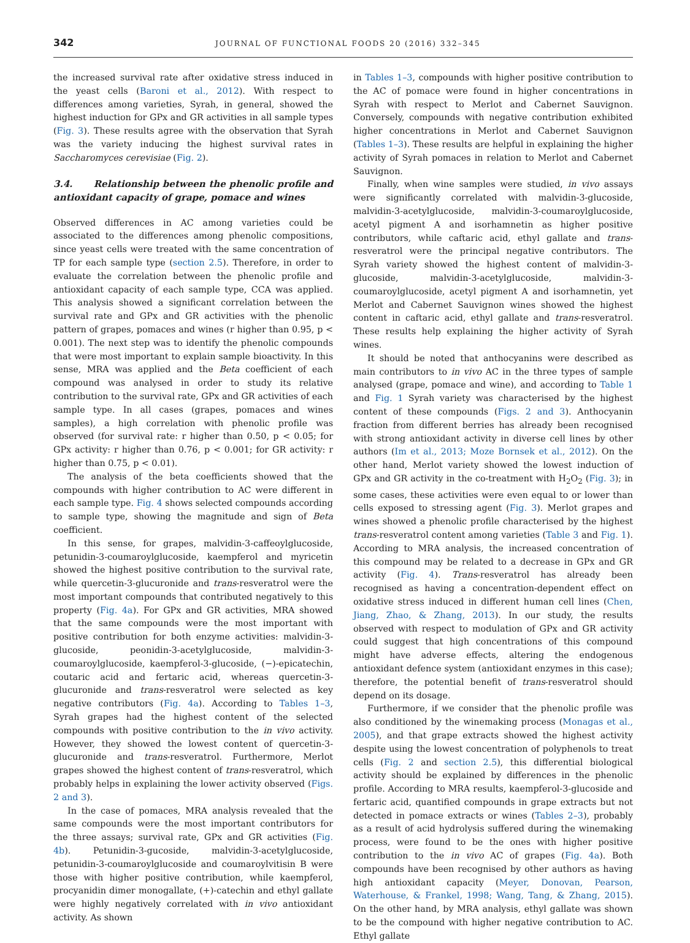342 JOURNAL OF FUNCTIONAL FOODS 20 (2016) 332–345
the increased survival rate after oxidative stress induced in the yeast cells (Baroni et al., 2012). With respect to differences among varieties, Syrah, in general, showed the highest induction for GPx and GR activities in all sample types (Fig. 3). These results agree with the observation that Syrah was the variety inducing the highest survival rates in Saccharomyces cerevisiae (Fig. 2).
3.4. Relationship between the phenolic profile and antioxidant capacity of grape, pomace and wines
Observed differences in AC among varieties could be associated to the differences among phenolic compositions, since yeast cells were treated with the same concentration of TP for each sample type (section 2.5). Therefore, in order to evaluate the correlation between the phenolic profile and antioxidant capacity of each sample type, CCA was applied. This analysis showed a significant correlation between the survival rate and GPx and GR activities with the phenolic pattern of grapes, pomaces and wines (r higher than 0.95, p < 0.001). The next step was to identify the phenolic compounds that were most important to explain sample bioactivity. In this sense, MRA was applied and the Beta coefficient of each compound was analysed in order to study its relative contribution to the survival rate, GPx and GR activities of each sample type. In all cases (grapes, pomaces and wines samples), a high correlation with phenolic profile was observed (for survival rate: r higher than 0.50, p < 0.05; for GPx activity: r higher than 0.76, p < 0.001; for GR activity: r higher than 0.75, p < 0.01).
The analysis of the beta coefficients showed that the compounds with higher contribution to AC were different in each sample type. Fig. 4 shows selected compounds according to sample type, showing the magnitude and sign of Beta coefficient.
In this sense, for grapes, malvidin-3-caffeoylglucoside, petunidin-3-coumaroylglucoside, kaempferol and myricetin showed the highest positive contribution to the survival rate, while quercetin-3-glucuronide and trans-resveratrol were the most important compounds that contributed negatively to this property (Fig. 4a). For GPx and GR activities, MRA showed that the same compounds were the most important with positive contribution for both enzyme activities: malvidin-3-glucoside, peonidin-3-acetylglucoside, malvidin-3-coumaroylglucoside, kaempferol-3-glucoside, (−)-epicatechin, coutaric acid and fertaric acid, whereas quercetin-3-glucuronide and trans-resveratrol were selected as key negative contributors (Fig. 4a). According to Tables 1–3, Syrah grapes had the highest content of the selected compounds with positive contribution to the in vivo activity. However, they showed the lowest content of quercetin-3-glucuronide and trans-resveratrol. Furthermore, Merlot grapes showed the highest content of trans-resveratrol, which probably helps in explaining the lower activity observed (Figs. 2 and 3).
In the case of pomaces, MRA analysis revealed that the same compounds were the most important contributors for the three assays; survival rate, GPx and GR activities (Fig. 4b). Petunidin-3-gucoside, malvidin-3-acetylglucoside, petunidin-3-coumaroylglucoside and coumaroylvitisin B were those with higher positive contribution, while kaempferol, procyanidin dimer monogallate, (+)-catechin and ethyl gallate were highly negatively correlated with in vivo antioxidant activity. As shown
in Tables 1–3, compounds with higher positive contribution to the AC of pomace were found in higher concentrations in Syrah with respect to Merlot and Cabernet Sauvignon. Conversely, compounds with negative contribution exhibited higher concentrations in Merlot and Cabernet Sauvignon (Tables 1–3). These results are helpful in explaining the higher activity of Syrah pomaces in relation to Merlot and Cabernet Sauvignon.
Finally, when wine samples were studied, in vivo assays were significantly correlated with malvidin-3-glucoside, malvidin-3-acetylglucoside, malvidin-3-coumaroylglucoside, acetyl pigment A and isorhamnetin as higher positive contributors, while caftaric acid, ethyl gallate and trans-resveratrol were the principal negative contributors. The Syrah variety showed the highest content of malvidin-3-glucoside, malvidin-3-acetylglucoside, malvidin-3-coumaroylglucoside, acetyl pigment A and isorhamnetin, yet Merlot and Cabernet Sauvignon wines showed the highest content in caftaric acid, ethyl gallate and trans-resveratrol. These results help explaining the higher activity of Syrah wines.
It should be noted that anthocyanins were described as main contributors to in vivo AC in the three types of sample analysed (grape, pomace and wine), and according to Table 1 and Fig. 1 Syrah variety was characterised by the highest content of these compounds (Figs. 2 and 3). Anthocyanin fraction from different berries has already been recognised with strong antioxidant activity in diverse cell lines by other authors (Im et al., 2013; Moze Bornsek et al., 2012). On the other hand, Merlot variety showed the lowest induction of GPx and GR activity in the co-treatment with H<sub>2</sub>O<sub>2</sub> (Fig. 3); in some cases, these activities were even equal to or lower than cells exposed to stressing agent (Fig. 3). Merlot grapes and wines showed a phenolic profile characterised by the highest trans-resveratrol content among varieties (Table 3 and Fig. 1). According to MRA analysis, the increased concentration of this compound may be related to a decrease in GPx and GR activity (Fig. 4). Trans-resveratrol has already been recognised as having a concentration-dependent effect on oxidative stress induced in different human cell lines (Chen, Jiang, Zhao, & Zhang, 2013). In our study, the results observed with respect to modulation of GPx and GR activity could suggest that high concentrations of this compound might have adverse effects, altering the endogenous antioxidant defence system (antioxidant enzymes in this case); therefore, the potential benefit of trans-resveratrol should depend on its dosage.
Furthermore, if we consider that the phenolic profile was also conditioned by the winemaking process (Monagas et al., 2005), and that grape extracts showed the highest activity despite using the lowest concentration of polyphenols to treat cells (Fig. 2 and section 2.5), this differential biological activity should be explained by differences in the phenolic profile. According to MRA results, kaempferol-3-glucoside and fertaric acid, quantified compounds in grape extracts but not detected in pomace extracts or wines (Tables 2–3), probably as a result of acid hydrolysis suffered during the winemaking process, were found to be the ones with higher positive contribution to the in vivo AC of grapes (Fig. 4a). Both compounds have been recognised by other authors as having high antioxidant capacity (Meyer, Donovan, Pearson, Waterhouse, & Frankel, 1998; Wang, Tang, & Zhang, 2015). On the other hand, by MRA analysis, ethyl gallate was shown to be the compound with higher negative contribution to AC. Ethyl gallate